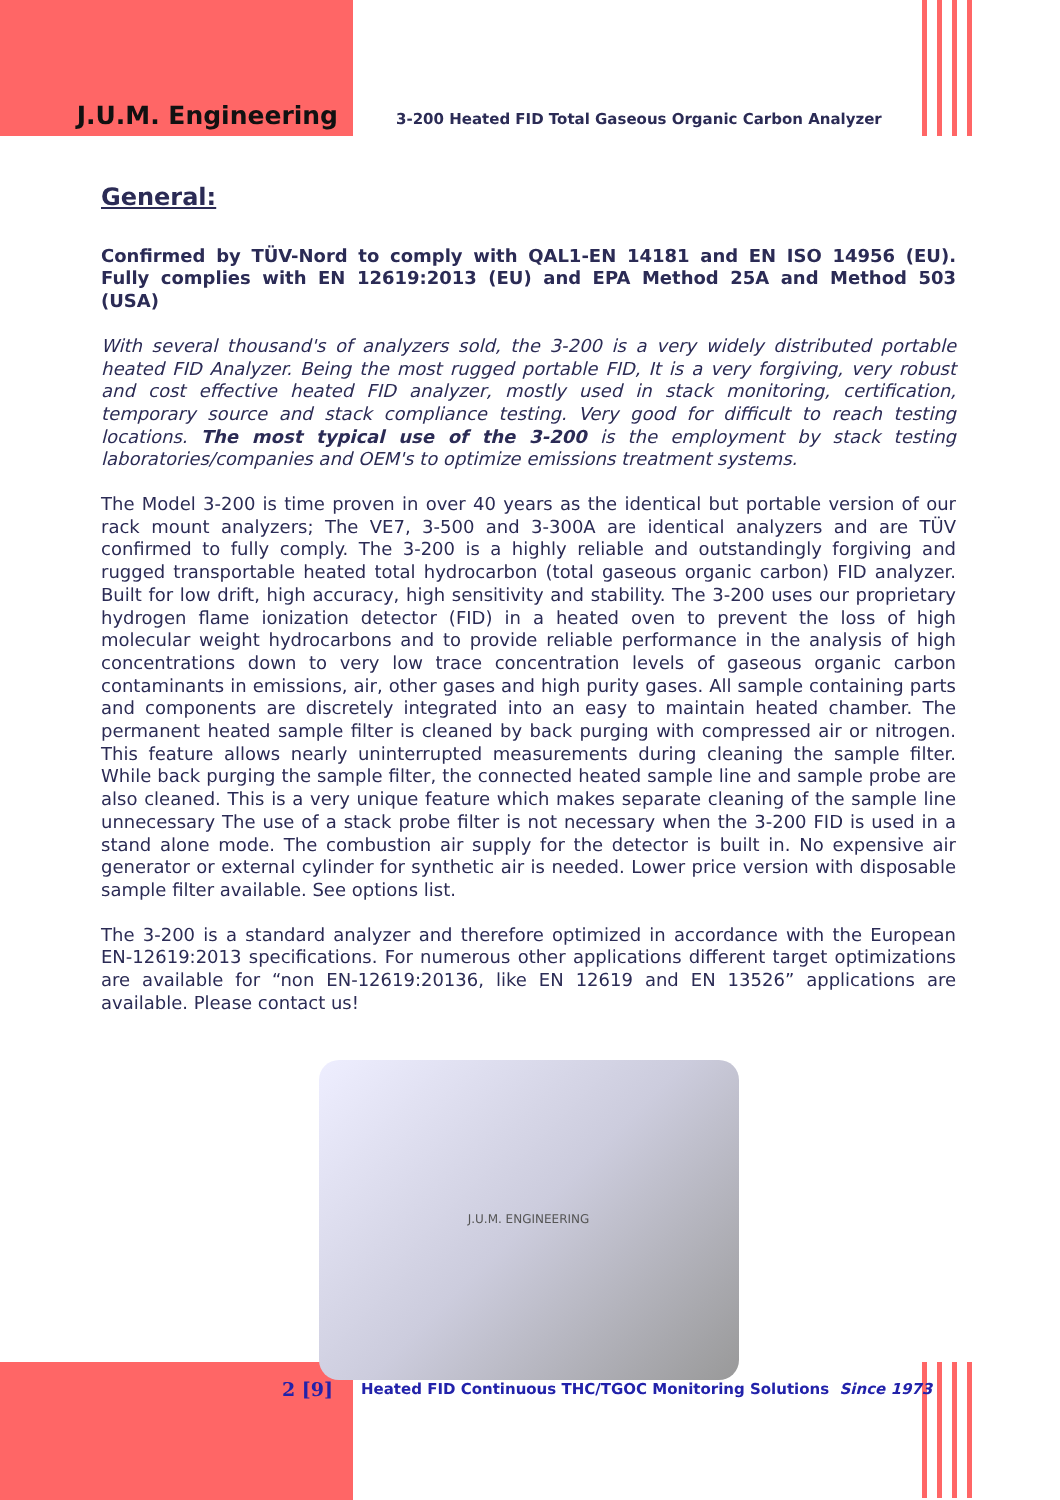J.U.M. Engineering
3-200 Heated FID Total Gaseous Organic Carbon Analyzer
General:
Confirmed by TÜV-Nord to comply with QAL1-EN 14181 and EN ISO 14956 (EU). Fully complies with EN 12619:2013 (EU) and EPA Method 25A and Method 503 (USA)
With several thousand's of analyzers sold, the 3-200 is a very widely distributed portable heated FID Analyzer. Being the most rugged portable FID, It is a very forgiving, very robust and cost effective heated FID analyzer, mostly used in stack monitoring, certification, temporary source and stack compliance testing. Very good for difficult to reach testing locations. The most typical use of the 3-200 is the employment by stack testing laboratories/companies and OEM's to optimize emissions treatment systems.
The Model 3-200 is time proven in over 40 years as the identical but portable version of our rack mount analyzers; The VE7, 3-500 and 3-300A are identical analyzers and are TÜV confirmed to fully comply. The 3-200 is a highly reliable and outstandingly forgiving and rugged transportable heated total hydrocarbon (total gaseous organic carbon) FID analyzer. Built for low drift, high accuracy, high sensitivity and stability. The 3-200 uses our proprietary hydrogen flame ionization detector (FID) in a heated oven to prevent the loss of high molecular weight hydrocarbons and to provide reliable performance in the analysis of high concentrations down to very low trace concentration levels of gaseous organic carbon contaminants in emissions, air, other gases and high purity gases. All sample containing parts and components are discretely integrated into an easy to maintain heated chamber. The permanent heated sample filter is cleaned by back purging with compressed air or nitrogen. This feature allows nearly uninterrupted measurements during cleaning the sample filter. While back purging the sample filter, the connected heated sample line and sample probe are also cleaned. This is a very unique feature which makes separate cleaning of the sample line unnecessary The use of a stack probe filter is not necessary when the 3-200 FID is used in a stand alone mode. The combustion air supply for the detector is built in. No expensive air generator or external cylinder for synthetic air is needed. Lower price version with disposable sample filter available. See options list.
The 3-200 is a standard analyzer and therefore optimized in accordance with the European EN-12619:2013 specifications. For numerous other applications different target optimizations are available for “non EN-12619:20136, like EN 12619 and EN 13526” applications are available. Please contact us!
J.U.M. ENGINEERING
2 [9]
Heated FID Continuous THC/TGOC Monitoring Solutions Since 1973